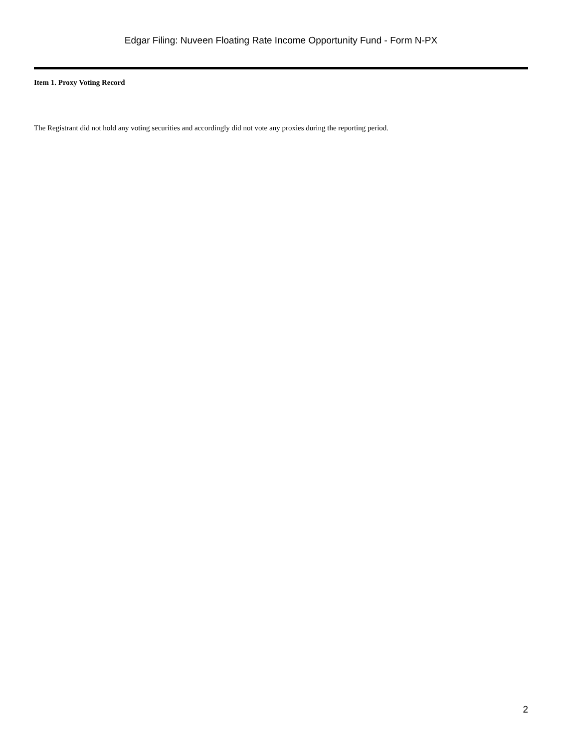Edgar Filing: Nuveen Floating Rate Income Opportunity Fund - Form N-PX
Item 1. Proxy Voting Record
The Registrant did not hold any voting securities and accordingly did not vote any proxies during the reporting period.
2